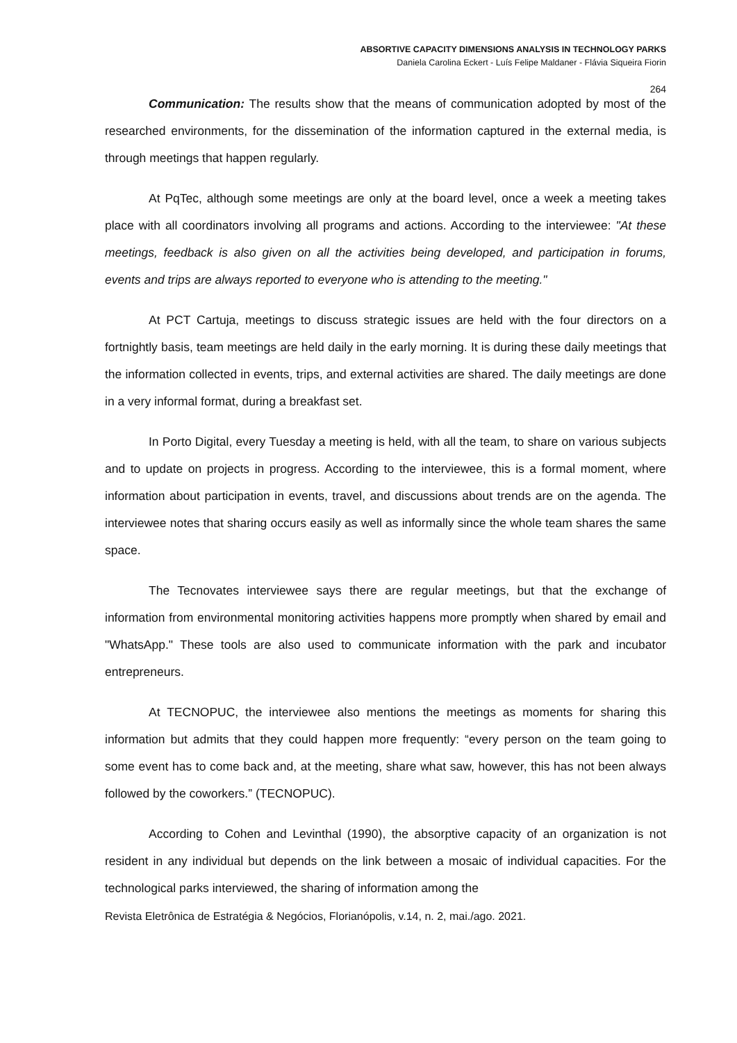ABSORTIVE CAPACITY DIMENSIONS ANALYSIS IN TECHNOLOGY PARKS
Daniela Carolina Eckert - Luís Felipe Maldaner - Flávia Siqueira Fiorin
264
Communication: The results show that the means of communication adopted by most of the researched environments, for the dissemination of the information captured in the external media, is through meetings that happen regularly.
At PqTec, although some meetings are only at the board level, once a week a meeting takes place with all coordinators involving all programs and actions. According to the interviewee: "At these meetings, feedback is also given on all the activities being developed, and participation in forums, events and trips are always reported to everyone who is attending to the meeting."
At PCT Cartuja, meetings to discuss strategic issues are held with the four directors on a fortnightly basis, team meetings are held daily in the early morning. It is during these daily meetings that the information collected in events, trips, and external activities are shared. The daily meetings are done in a very informal format, during a breakfast set.
In Porto Digital, every Tuesday a meeting is held, with all the team, to share on various subjects and to update on projects in progress. According to the interviewee, this is a formal moment, where information about participation in events, travel, and discussions about trends are on the agenda. The interviewee notes that sharing occurs easily as well as informally since the whole team shares the same space.
The Tecnovates interviewee says there are regular meetings, but that the exchange of information from environmental monitoring activities happens more promptly when shared by email and "WhatsApp." These tools are also used to communicate information with the park and incubator entrepreneurs.
At TECNOPUC, the interviewee also mentions the meetings as moments for sharing this information but admits that they could happen more frequently: “every person on the team going to some event has to come back and, at the meeting, share what saw, however, this has not been always followed by the coworkers.” (TECNOPUC).
According to Cohen and Levinthal (1990), the absorptive capacity of an organization is not resident in any individual but depends on the link between a mosaic of individual capacities. For the technological parks interviewed, the sharing of information among the
Revista Eletrônica de Estratégia & Negócios, Florianópolis, v.14, n. 2, mai./ago. 2021.